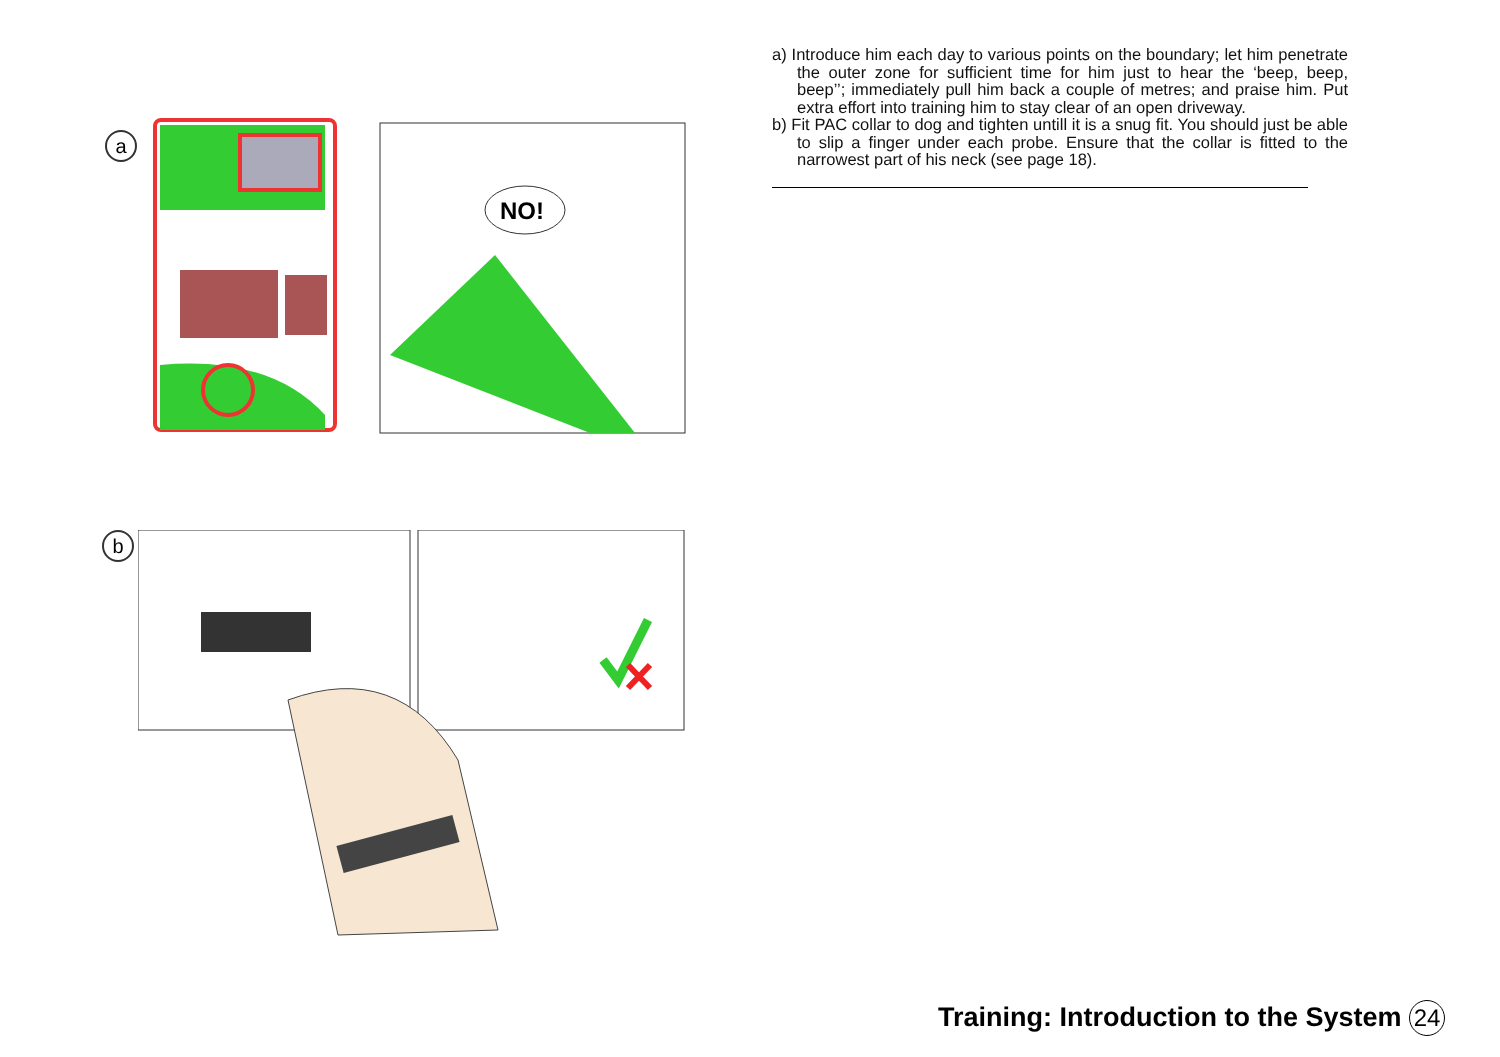a
NO!
b
a) Introduce him each day to various points on the boundary; let him penetrate the outer zone for sufficient time for him just to hear the ‘beep, beep, beep’’; immediately pull him back a couple of metres; and praise him. Put extra effort into training him to stay clear of an open driveway.
b) Fit PAC collar to dog and tighten untill it is a snug fit. You should just be able to slip a finger under each probe. Ensure that the collar is fitted to the narrowest part of his neck (see page 18).
Training: Introduction to the System 24